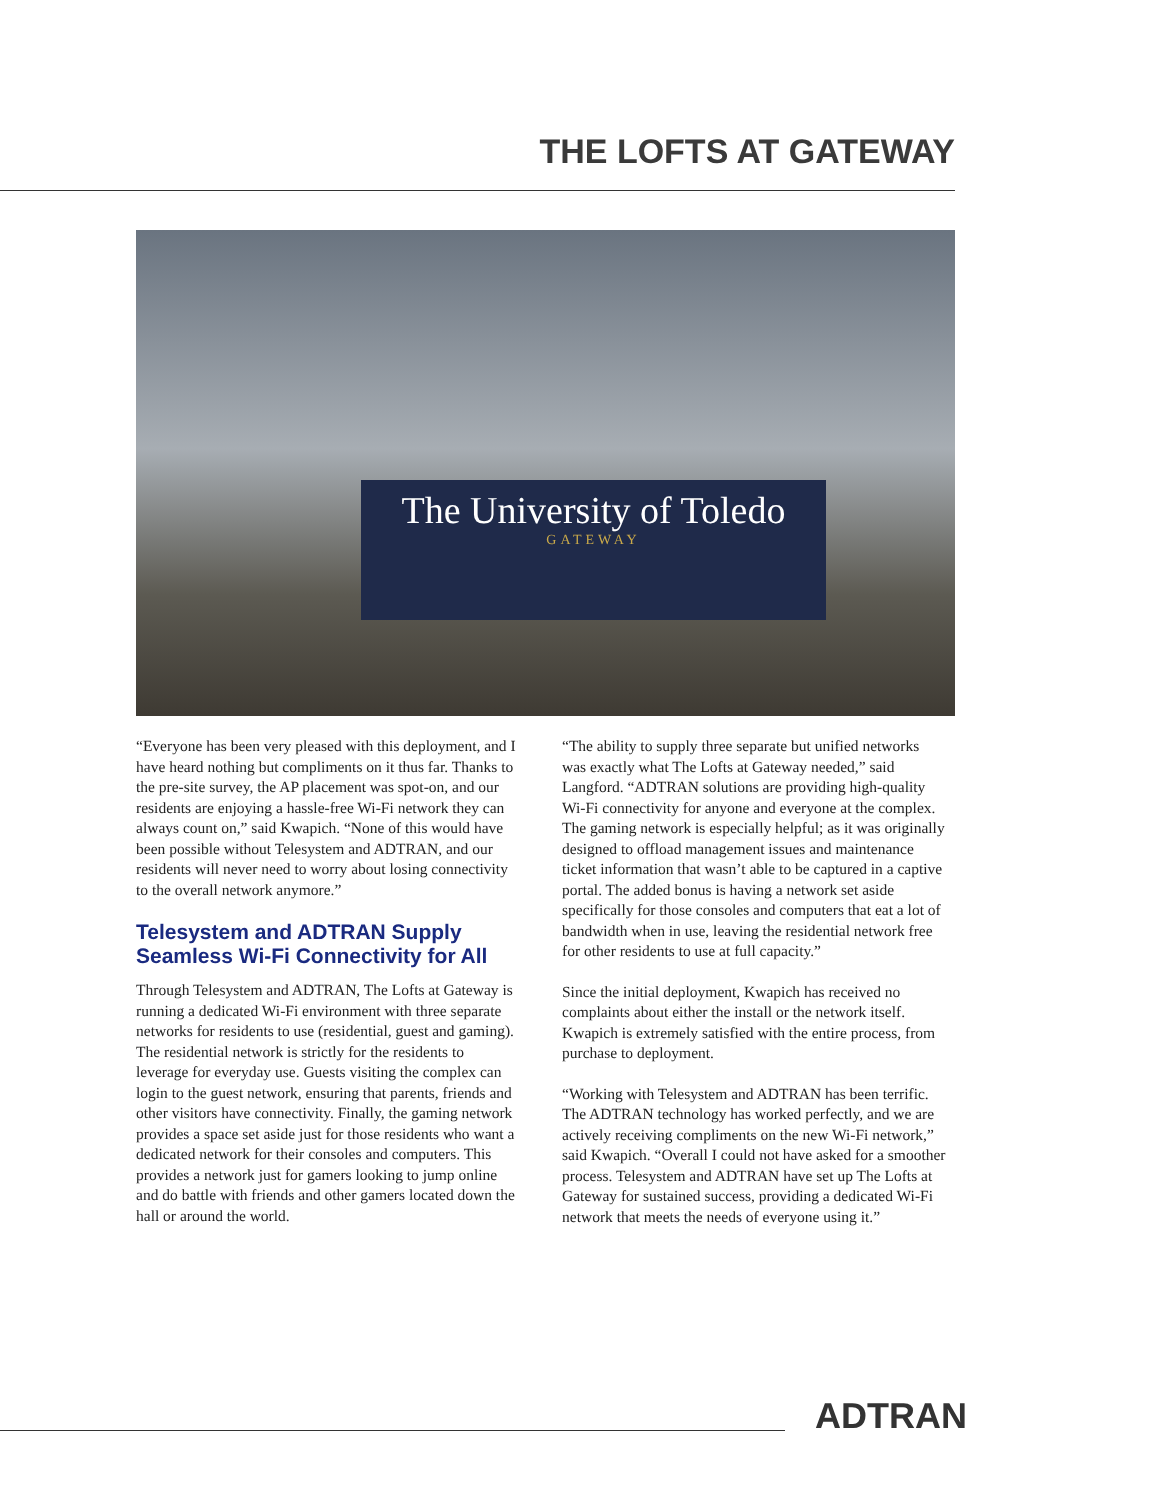THE LOFTS AT GATEWAY
The University of Toledo
GATEWAY
“Everyone has been very pleased with this deployment, and I have heard nothing but compliments on it thus far. Thanks to the pre-site survey, the AP placement was spot-on, and our residents are enjoying a hassle-free Wi-Fi network they can always count on,” said Kwapich. “None of this would have been possible without Telesystem and ADTRAN, and our residents will never need to worry about losing connectivity to the overall network anymore.”
Telesystem and ADTRAN Supply Seamless Wi-Fi Connectivity for All
Through Telesystem and ADTRAN, The Lofts at Gateway is running a dedicated Wi-Fi environment with three separate networks for residents to use (residential, guest and gaming). The residential network is strictly for the residents to leverage for everyday use. Guests visiting the complex can login to the guest network, ensuring that parents, friends and other visitors have connectivity. Finally, the gaming network provides a space set aside just for those residents who want a dedicated network for their consoles and computers. This provides a network just for gamers looking to jump online and do battle with friends and other gamers located down the hall or around the world.
“The ability to supply three separate but unified networks was exactly what The Lofts at Gateway needed,” said Langford. “ADTRAN solutions are providing high-quality Wi-Fi connectivity for anyone and everyone at the complex. The gaming network is especially helpful; as it was originally designed to offload management issues and maintenance ticket information that wasn’t able to be captured in a captive portal. The added bonus is having a network set aside specifically for those consoles and computers that eat a lot of bandwidth when in use, leaving the residential network free for other residents to use at full capacity.”
Since the initial deployment, Kwapich has received no complaints about either the install or the network itself. Kwapich is extremely satisfied with the entire process, from purchase to deployment.
“Working with Telesystem and ADTRAN has been terrific. The ADTRAN technology has worked perfectly, and we are actively receiving compliments on the new Wi-Fi network,” said Kwapich. “Overall I could not have asked for a smoother process. Telesystem and ADTRAN have set up The Lofts at Gateway for sustained success, providing a dedicated Wi-Fi network that meets the needs of everyone using it.”
ADTRAN